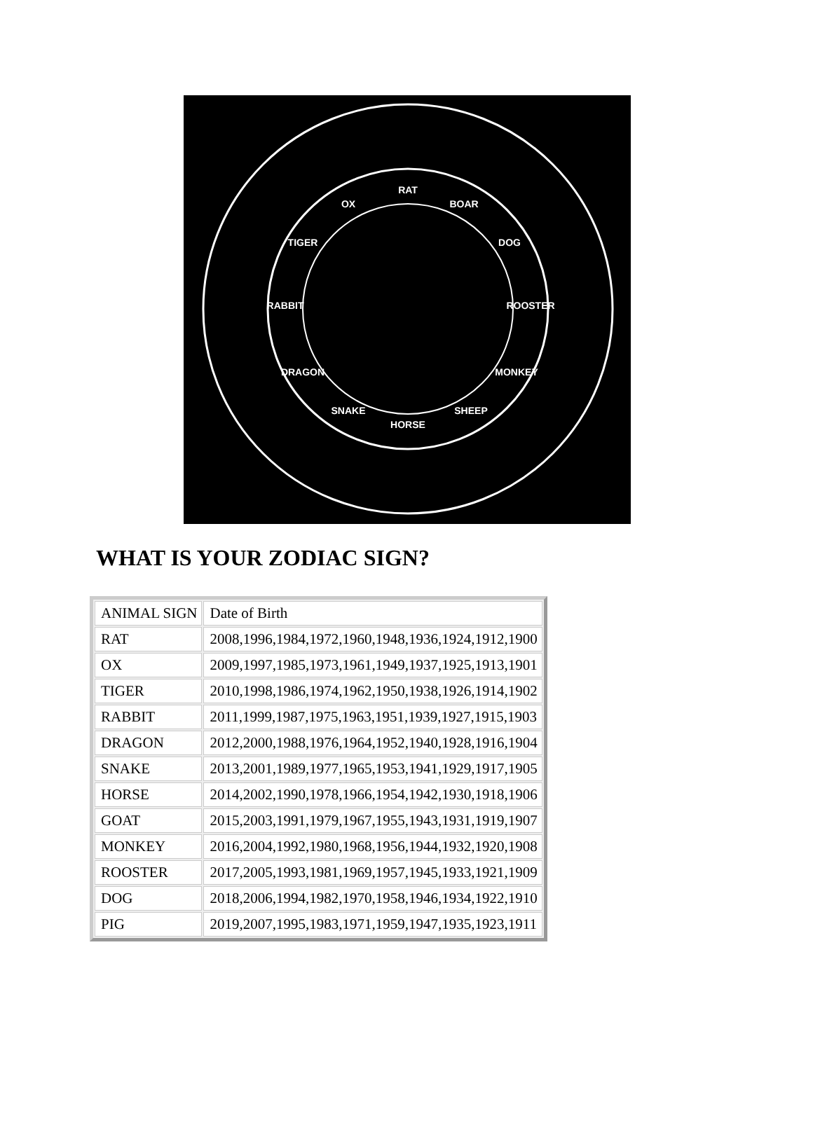RAT
BOAR
DOG
ROOSTER
MONKEY
SHEEP
HORSE
SNAKE
DRAGON
RABBIT
TIGER
OX
WHAT IS YOUR ZODIAC SIGN?
| ANIMAL SIGN | Date of Birth |
| RAT | 2008,1996,1984,1972,1960,1948,1936,1924,1912,1900 |
| OX | 2009,1997,1985,1973,1961,1949,1937,1925,1913,1901 |
| TIGER | 2010,1998,1986,1974,1962,1950,1938,1926,1914,1902 |
| RABBIT | 2011,1999,1987,1975,1963,1951,1939,1927,1915,1903 |
| DRAGON | 2012,2000,1988,1976,1964,1952,1940,1928,1916,1904 |
| SNAKE | 2013,2001,1989,1977,1965,1953,1941,1929,1917,1905 |
| HORSE | 2014,2002,1990,1978,1966,1954,1942,1930,1918,1906 |
| GOAT | 2015,2003,1991,1979,1967,1955,1943,1931,1919,1907 |
| MONKEY | 2016,2004,1992,1980,1968,1956,1944,1932,1920,1908 |
| ROOSTER | 2017,2005,1993,1981,1969,1957,1945,1933,1921,1909 |
| DOG | 2018,2006,1994,1982,1970,1958,1946,1934,1922,1910 |
| PIG | 2019,2007,1995,1983,1971,1959,1947,1935,1923,1911 |